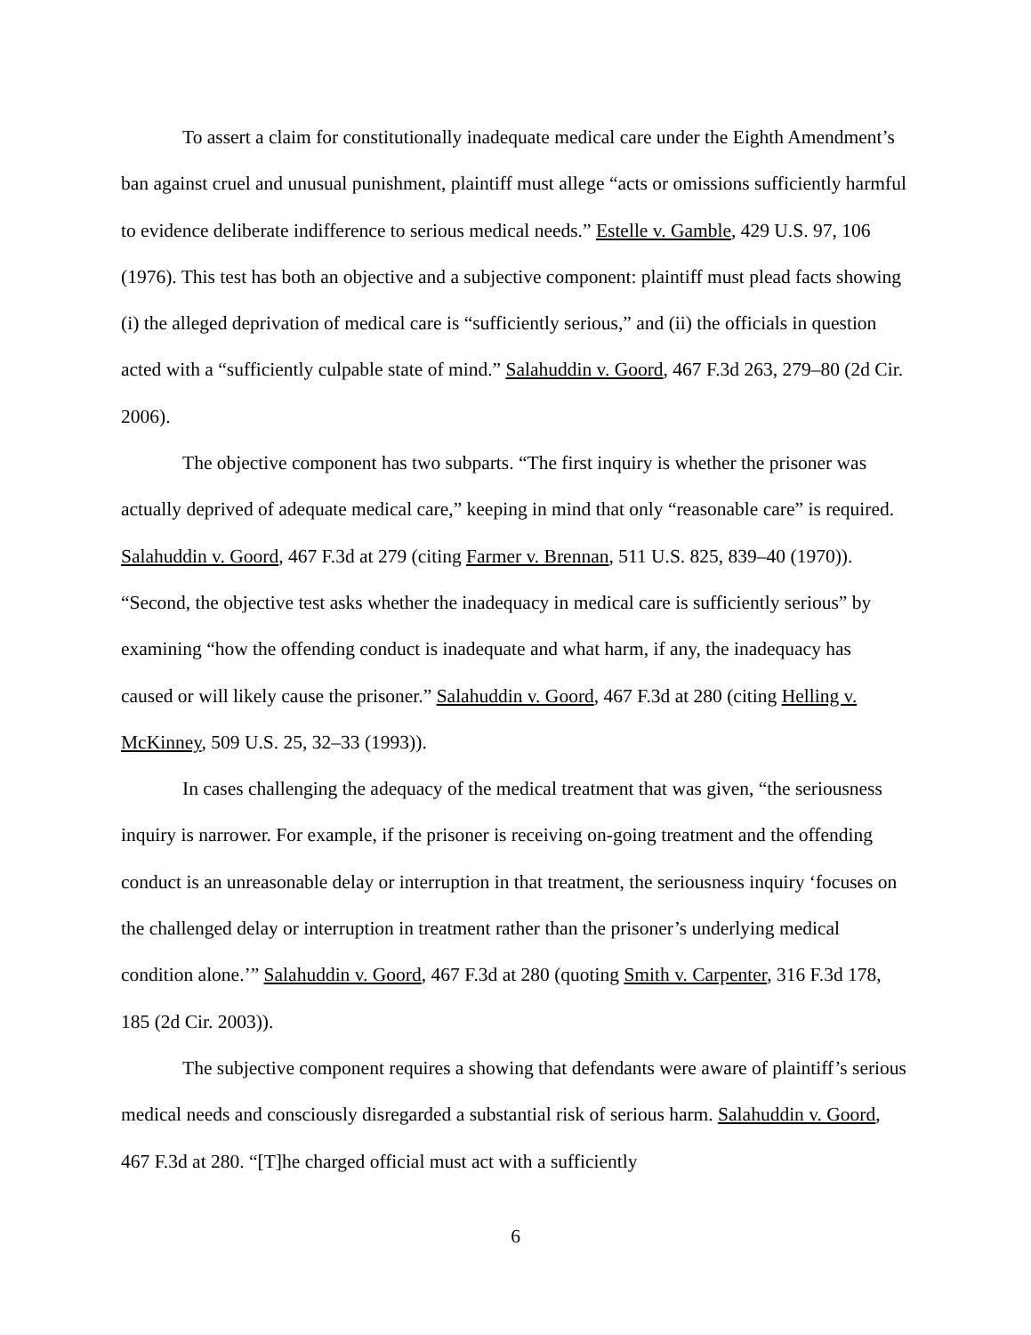To assert a claim for constitutionally inadequate medical care under the Eighth Amendment’s ban against cruel and unusual punishment, plaintiff must allege “acts or omissions sufficiently harmful to evidence deliberate indifference to serious medical needs.” Estelle v. Gamble, 429 U.S. 97, 106 (1976). This test has both an objective and a subjective component: plaintiff must plead facts showing (i) the alleged deprivation of medical care is “sufficiently serious,” and (ii) the officials in question acted with a “sufficiently culpable state of mind.” Salahuddin v. Goord, 467 F.3d 263, 279–80 (2d Cir. 2006).
The objective component has two subparts. “The first inquiry is whether the prisoner was actually deprived of adequate medical care,” keeping in mind that only “reasonable care” is required. Salahuddin v. Goord, 467 F.3d at 279 (citing Farmer v. Brennan, 511 U.S. 825, 839–40 (1970)). “Second, the objective test asks whether the inadequacy in medical care is sufficiently serious” by examining “how the offending conduct is inadequate and what harm, if any, the inadequacy has caused or will likely cause the prisoner.” Salahuddin v. Goord, 467 F.3d at 280 (citing Helling v. McKinney, 509 U.S. 25, 32–33 (1993)).
In cases challenging the adequacy of the medical treatment that was given, “the seriousness inquiry is narrower. For example, if the prisoner is receiving on-going treatment and the offending conduct is an unreasonable delay or interruption in that treatment, the seriousness inquiry ‘focuses on the challenged delay or interruption in treatment rather than the prisoner’s underlying medical condition alone.’” Salahuddin v. Goord, 467 F.3d at 280 (quoting Smith v. Carpenter, 316 F.3d 178, 185 (2d Cir. 2003)).
The subjective component requires a showing that defendants were aware of plaintiff’s serious medical needs and consciously disregarded a substantial risk of serious harm. Salahuddin v. Goord, 467 F.3d at 280. “[T]he charged official must act with a sufficiently
6